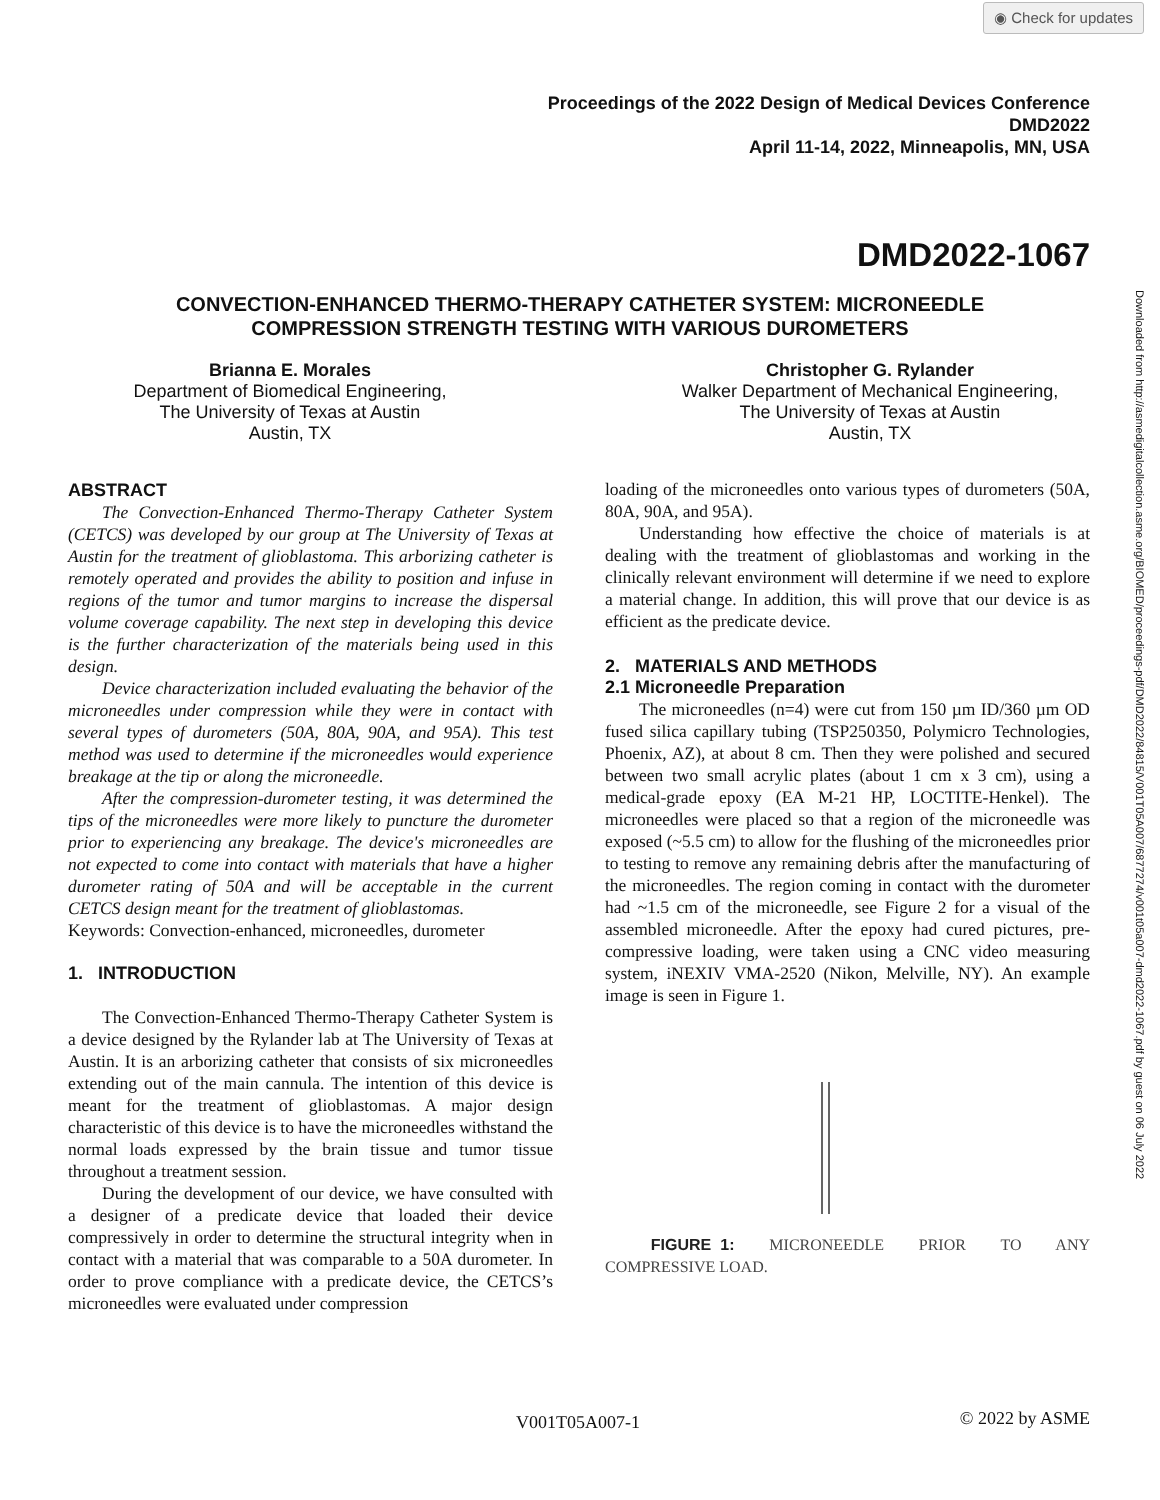◉ Check for updates
Proceedings of the 2022 Design of Medical Devices Conference
DMD2022
April 11-14, 2022, Minneapolis, MN, USA
DMD2022-1067
CONVECTION-ENHANCED THERMO-THERAPY CATHETER SYSTEM: MICRONEEDLE
COMPRESSION STRENGTH TESTING WITH VARIOUS DUROMETERS
Brianna E. Morales
Department of Biomedical Engineering,
The University of Texas at Austin
Austin, TX
Christopher G. Rylander
Walker Department of Mechanical Engineering,
The University of Texas at Austin
Austin, TX
Downloaded from http://asmedigitalcollection.asme.org/BIOMED/proceedings-pdf/DMD2022/84815/V001T05A007/6877274/v001t05a007-dmd2022-1067.pdf by guest on 06 July 2022
ABSTRACT
The Convection-Enhanced Thermo-Therapy Catheter System (CETCS) was developed by our group at The University of Texas at Austin for the treatment of glioblastoma. This arborizing catheter is remotely operated and provides the ability to position and infuse in regions of the tumor and tumor margins to increase the dispersal volume coverage capability. The next step in developing this device is the further characterization of the materials being used in this design.
Device characterization included evaluating the behavior of the microneedles under compression while they were in contact with several types of durometers (50A, 80A, 90A, and 95A). This test method was used to determine if the microneedles would experience breakage at the tip or along the microneedle.
After the compression-durometer testing, it was determined the tips of the microneedles were more likely to puncture the durometer prior to experiencing any breakage. The device's microneedles are not expected to come into contact with materials that have a higher durometer rating of 50A and will be acceptable in the current CETCS design meant for the treatment of glioblastomas.
Keywords: Convection-enhanced, microneedles, durometer
1. INTRODUCTION
The Convection-Enhanced Thermo-Therapy Catheter System is a device designed by the Rylander lab at The University of Texas at Austin. It is an arborizing catheter that consists of six microneedles extending out of the main cannula. The intention of this device is meant for the treatment of glioblastomas. A major design characteristic of this device is to have the microneedles withstand the normal loads expressed by the brain tissue and tumor tissue throughout a treatment session.
During the development of our device, we have consulted with a designer of a predicate device that loaded their device compressively in order to determine the structural integrity when in contact with a material that was comparable to a 50A durometer. In order to prove compliance with a predicate device, the CETCS’s microneedles were evaluated under compression
loading of the microneedles onto various types of durometers (50A, 80A, 90A, and 95A).
Understanding how effective the choice of materials is at dealing with the treatment of glioblastomas and working in the clinically relevant environment will determine if we need to explore a material change. In addition, this will prove that our device is as efficient as the predicate device.
2. MATERIALS AND METHODS
2.1 Microneedle Preparation
The microneedles (n=4) were cut from 150 µm ID/360 µm OD fused silica capillary tubing (TSP250350, Polymicro Technologies, Phoenix, AZ), at about 8 cm. Then they were polished and secured between two small acrylic plates (about 1 cm x 3 cm), using a medical-grade epoxy (EA M-21 HP, LOCTITE-Henkel). The microneedles were placed so that a region of the microneedle was exposed (~5.5 cm) to allow for the flushing of the microneedles prior to testing to remove any remaining debris after the manufacturing of the microneedles. The region coming in contact with the durometer had ~1.5 cm of the microneedle, see Figure 2 for a visual of the assembled microneedle. After the epoxy had cured pictures, pre-compressive loading, were taken using a CNC video measuring system, iNEXIV VMA-2520 (Nikon, Melville, NY). An example image is seen in Figure 1.
FIGURE 1: MICRONEEDLE PRIOR TO ANY COMPRESSIVE LOAD.
V001T05A007-1 © 2022 by ASME